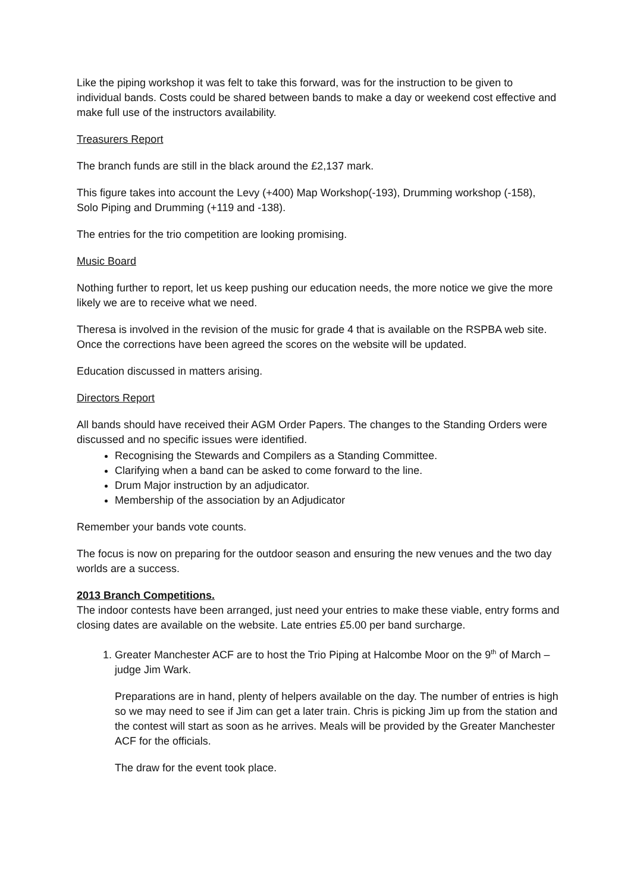Like the piping workshop it was felt to take this forward, was for the instruction to be given to individual bands. Costs could be shared between bands to make a day or weekend cost effective and make full use of the instructors availability.
Treasurers Report
The branch funds are still in the black around the £2,137 mark.
This figure takes into account the Levy (+400) Map Workshop(-193), Drumming workshop (-158), Solo Piping and Drumming (+119 and -138).
The entries for the trio competition are looking promising.
Music Board
Nothing further to report, let us keep pushing our education needs, the more notice we give the more likely we are to receive what we need.
Theresa is involved in the revision of the music for grade 4 that is available on the RSPBA web site. Once the corrections have been agreed the scores on the website will be updated.
Education discussed in matters arising.
Directors Report
All bands should have received their AGM Order Papers. The changes to the Standing Orders were discussed and no specific issues were identified.
Recognising the Stewards and Compilers as a Standing Committee.
Clarifying when a band can be asked to come forward to the line.
Drum Major instruction by an adjudicator.
Membership of the association by an Adjudicator
Remember your bands vote counts.
The focus is now on preparing for the outdoor season and ensuring the new venues and the two day worlds are a success.
2013 Branch Competitions.
The indoor contests have been arranged, just need your entries to make these viable, entry forms and closing dates are available on the website. Late entries £5.00 per band surcharge.
1. Greater Manchester ACF are to host the Trio Piping at Halcombe Moor on the 9<sup>th</sup> of March – judge Jim Wark.
Preparations are in hand, plenty of helpers available on the day. The number of entries is high so we may need to see if Jim can get a later train. Chris is picking Jim up from the station and the contest will start as soon as he arrives. Meals will be provided by the Greater Manchester ACF for the officials.
The draw for the event took place.